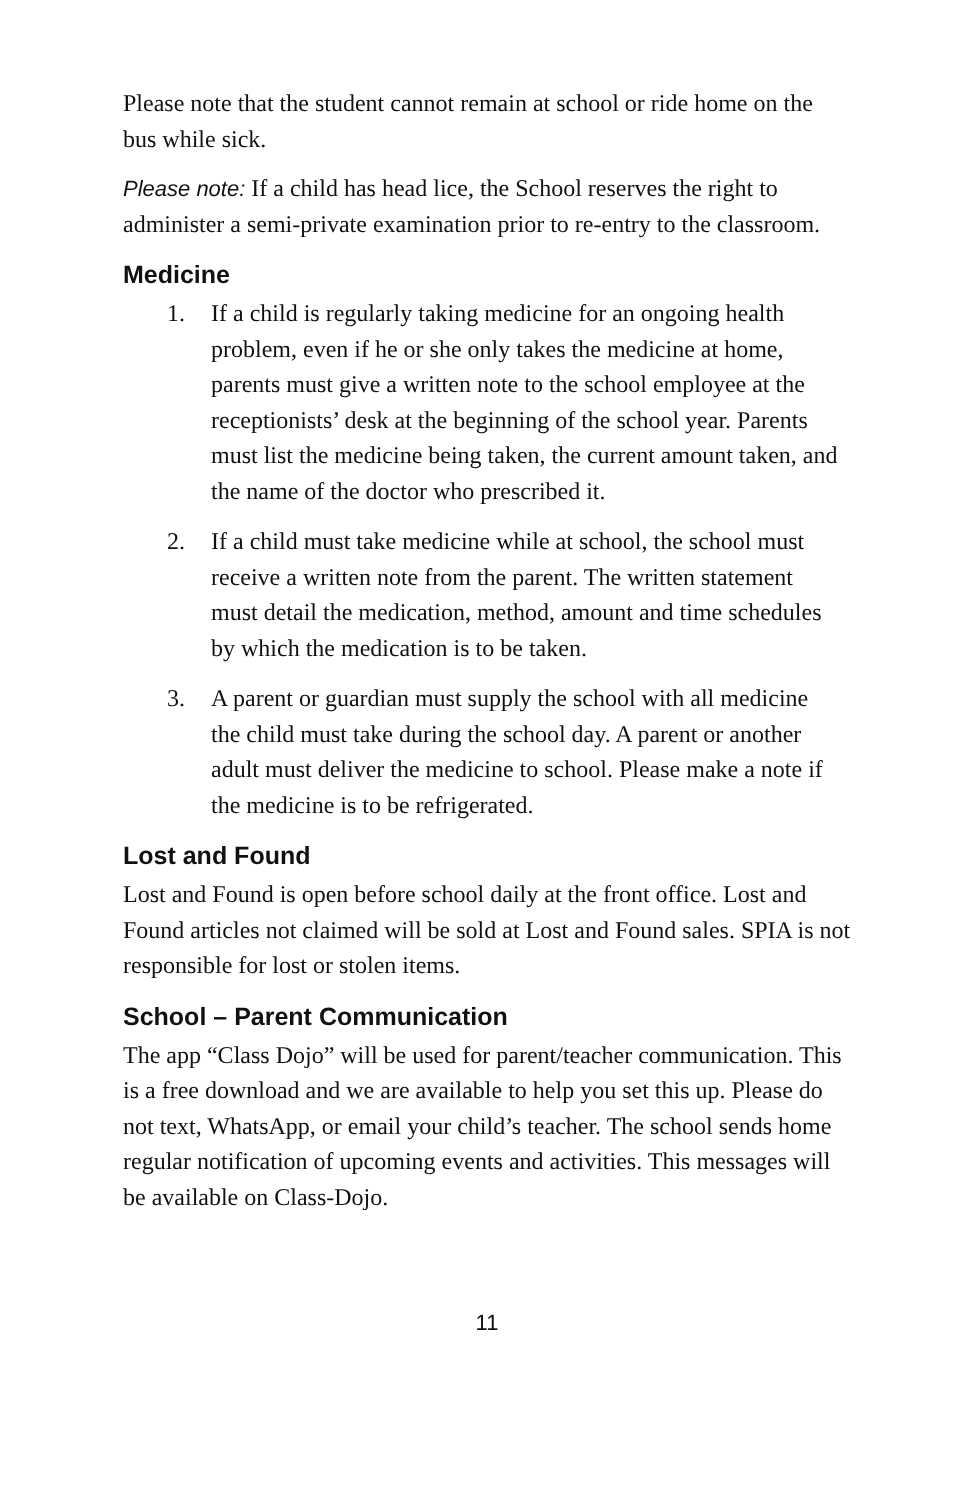Please note that the student cannot remain at school or ride home on the bus while sick.
Please note: If a child has head lice, the School reserves the right to administer a semi-private examination prior to re-entry to the classroom.
Medicine
1. If a child is regularly taking medicine for an ongoing health problem, even if he or she only takes the medicine at home, parents must give a written note to the school employee at the receptionists’ desk at the beginning of the school year. Parents must list the medicine being taken, the current amount taken, and the name of the doctor who prescribed it.
2. If a child must take medicine while at school, the school must receive a written note from the parent. The written statement must detail the medication, method, amount and time schedules by which the medication is to be taken.
3. A parent or guardian must supply the school with all medicine the child must take during the school day. A parent or another adult must deliver the medicine to school. Please make a note if the medicine is to be refrigerated.
Lost and Found
Lost and Found is open before school daily at the front office. Lost and Found articles not claimed will be sold at Lost and Found sales. SPIA is not responsible for lost or stolen items.
School – Parent Communication
The app “Class Dojo” will be used for parent/teacher communication. This is a free download and we are available to help you set this up. Please do not text, WhatsApp, or email your child’s teacher. The school sends home regular notification of upcoming events and activities. This messages will be available on Class-Dojo.
11